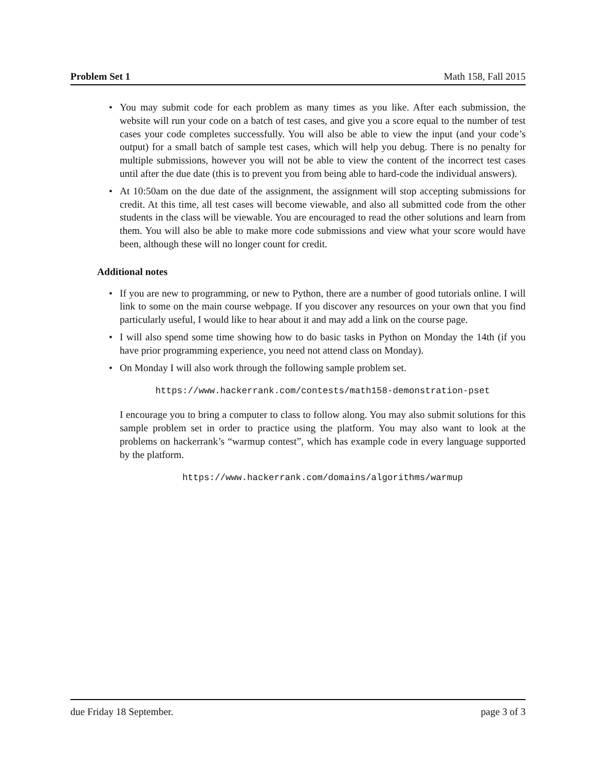Problem Set 1 Math 158, Fall 2015
You may submit code for each problem as many times as you like. After each submission, the website will run your code on a batch of test cases, and give you a score equal to the number of test cases your code completes successfully. You will also be able to view the input (and your code’s output) for a small batch of sample test cases, which will help you debug. There is no penalty for multiple submissions, however you will not be able to view the content of the incorrect test cases until after the due date (this is to prevent you from being able to hard-code the individual answers).
At 10:50am on the due date of the assignment, the assignment will stop accepting submissions for credit. At this time, all test cases will become viewable, and also all submitted code from the other students in the class will be viewable. You are encouraged to read the other solutions and learn from them. You will also be able to make more code submissions and view what your score would have been, although these will no longer count for credit.
Additional notes
If you are new to programming, or new to Python, there are a number of good tutorials online. I will link to some on the main course webpage. If you discover any resources on your own that you find particularly useful, I would like to hear about it and may add a link on the course page.
I will also spend some time showing how to do basic tasks in Python on Monday the 14th (if you have prior programming experience, you need not attend class on Monday).
On Monday I will also work through the following sample problem set.
https://www.hackerrank.com/contests/math158-demonstration-pset
I encourage you to bring a computer to class to follow along. You may also submit solutions for this sample problem set in order to practice using the platform. You may also want to look at the problems on hackerrank’s “warmup contest”, which has example code in every language supported by the platform.
https://www.hackerrank.com/domains/algorithms/warmup
due Friday 18 September. page 3 of 3